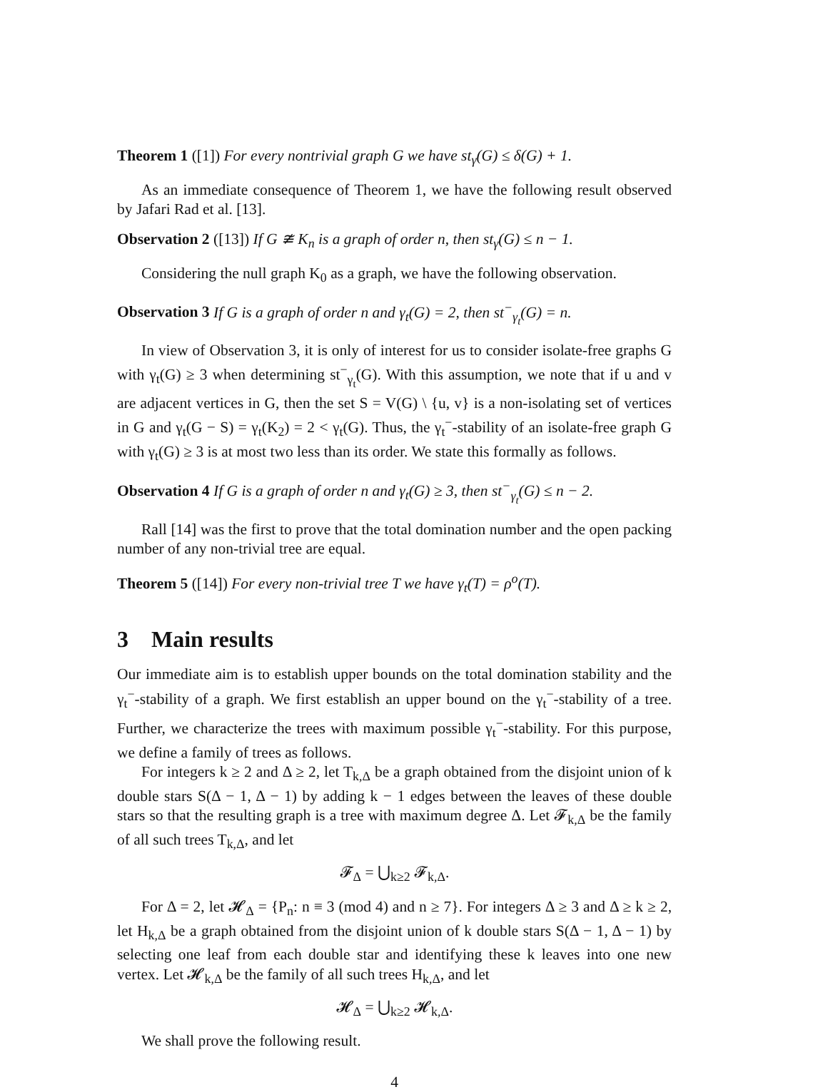Theorem 1 ([1]) For every nontrivial graph G we have st<sub>γ</sub>(G) ≤ δ(G) + 1.
As an immediate consequence of Theorem 1, we have the following result observed by Jafari Rad et al. [13].
Observation 2 ([13]) If G ≇ K<sub>n</sub> is a graph of order n, then st<sub>γ</sub>(G) ≤ n − 1.
Considering the null graph K<sub>0</sub> as a graph, we have the following observation.
Observation 3 If G is a graph of order n and γ<sub>t</sub>(G) = 2, then st<sup>−</sup><sub>γ<sub>t</sub></sub>(G) = n.
In view of Observation 3, it is only of interest for us to consider isolate-free graphs G with γ<sub>t</sub>(G) ≥ 3 when determining st<sup>−</sup><sub>γ<sub>t</sub></sub>(G). With this assumption, we note that if u and v are adjacent vertices in G, then the set S = V(G) \ {u, v} is a non-isolating set of vertices in G and γ<sub>t</sub>(G − S) = γ<sub>t</sub>(K<sub>2</sub>) = 2 < γ<sub>t</sub>(G). Thus, the γ<sub>t</sub><sup>−</sup>-stability of an isolate-free graph G with γ<sub>t</sub>(G) ≥ 3 is at most two less than its order. We state this formally as follows.
Observation 4 If G is a graph of order n and γ<sub>t</sub>(G) ≥ 3, then st<sup>−</sup><sub>γ<sub>t</sub></sub>(G) ≤ n − 2.
Rall [14] was the first to prove that the total domination number and the open packing number of any non-trivial tree are equal.
Theorem 5 ([14]) For every non-trivial tree T we have γ<sub>t</sub>(T) = ρ<sup>o</sup>(T).
3 Main results
Our immediate aim is to establish upper bounds on the total domination stability and the γ<sub>t</sub><sup>−</sup>-stability of a graph. We first establish an upper bound on the γ<sub>t</sub><sup>−</sup>-stability of a tree. Further, we characterize the trees with maximum possible γ<sub>t</sub><sup>−</sup>-stability. For this purpose, we define a family of trees as follows.
For integers k ≥ 2 and Δ ≥ 2, let T<sub>k,Δ</sub> be a graph obtained from the disjoint union of k double stars S(Δ − 1, Δ − 1) by adding k − 1 edges between the leaves of these double stars so that the resulting graph is a tree with maximum degree Δ. Let 𝓕<sub>k,Δ</sub> be the family of all such trees T<sub>k,Δ</sub>, and let
𝓕<sub>Δ</sub> = ⋃<sub>k≥2</sub> 𝓕<sub>k,Δ</sub>.
For Δ = 2, let 𝓗<sub>Δ</sub> = {P<sub>n</sub>: n ≡ 3 (mod 4) and n ≥ 7}. For integers Δ ≥ 3 and Δ ≥ k ≥ 2, let H<sub>k,Δ</sub> be a graph obtained from the disjoint union of k double stars S(Δ − 1, Δ − 1) by selecting one leaf from each double star and identifying these k leaves into one new vertex. Let 𝓗<sub>k,Δ</sub> be the family of all such trees H<sub>k,Δ</sub>, and let
𝓗<sub>Δ</sub> = ⋃<sub>k≥2</sub> 𝓗<sub>k,Δ</sub>.
We shall prove the following result.
4